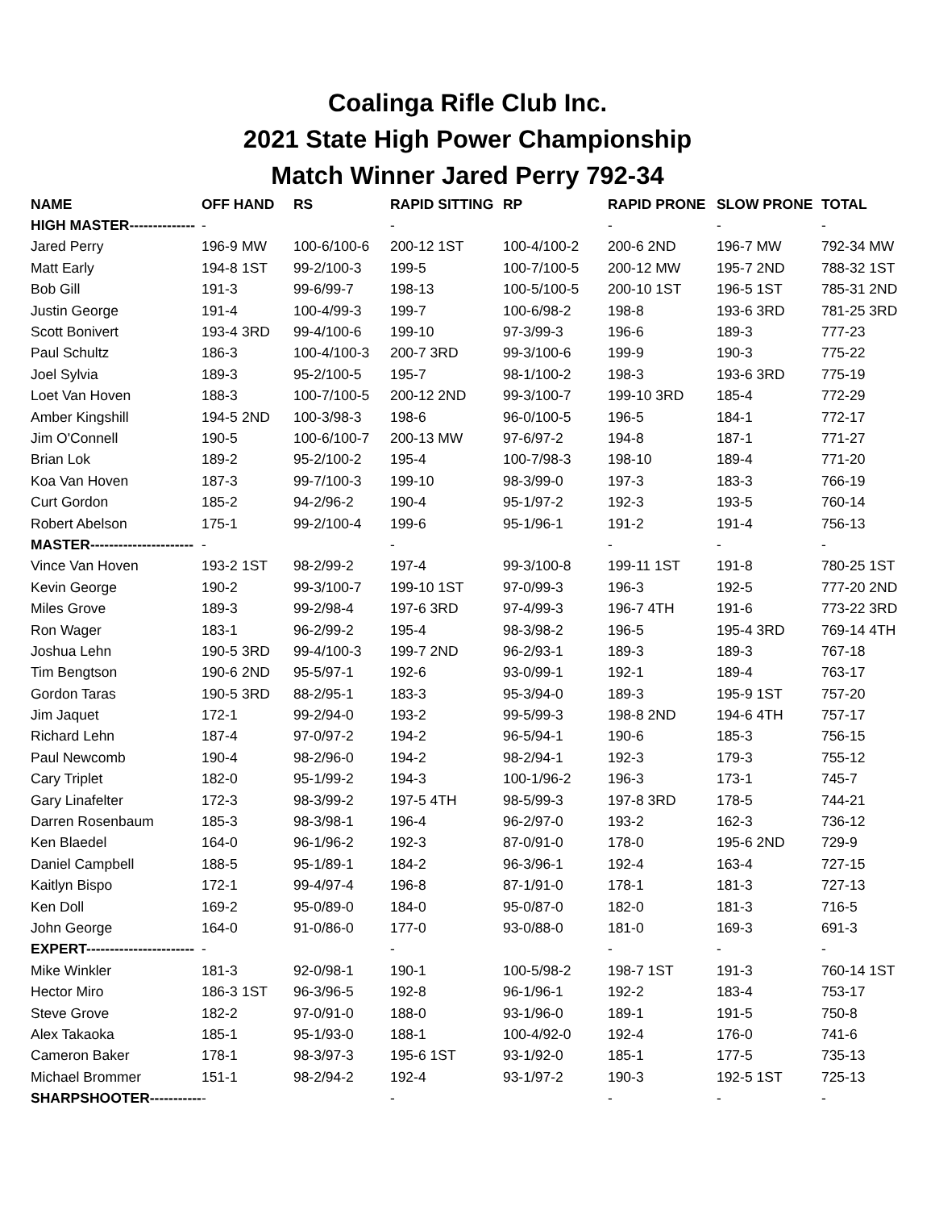Coalinga Rifle Club Inc.
2021 State High Power Championship
Match Winner Jared Perry 792-34
| NAME | OFF HAND | | RS | RAPID SITTING | RP | RAPID PRONE | SLOW PRONE | TOTAL |
| --- | --- | --- | --- | --- | --- | --- | --- | --- |
| HIGH MASTER-------------- | - | | | - | | - | - | - |
| Jared Perry | 196-9 | MW | 100-6/100-6 | 200-12 1ST | 100-4/100-2 | 200-6 2ND | 196-7 MW | 792-34 MW |
| Matt Early | 194-8 | 1ST | 99-2/100-3 | 199-5 | 100-7/100-5 | 200-12 MW | 195-7 2ND | 788-32 1ST |
| Bob Gill | 191-3 | | 99-6/99-7 | 198-13 | 100-5/100-5 | 200-10 1ST | 196-5 1ST | 785-31 2ND |
| Justin George | 191-4 | | 100-4/99-3 | 199-7 | 100-6/98-2 | 198-8 | 193-6 3RD | 781-25 3RD |
| Scott Bonivert | 193-4 | 3RD | 99-4/100-6 | 199-10 | 97-3/99-3 | 196-6 | 189-3 | 777-23 |
| Paul Schultz | 186-3 | | 100-4/100-3 | 200-7 3RD | 99-3/100-6 | 199-9 | 190-3 | 775-22 |
| Joel Sylvia | 189-3 | | 95-2/100-5 | 195-7 | 98-1/100-2 | 198-3 | 193-6 3RD | 775-19 |
| Loet Van Hoven | 188-3 | | 100-7/100-5 | 200-12 2ND | 99-3/100-7 | 199-10 3RD | 185-4 | 772-29 |
| Amber Kingshill | 194-5 | 2ND | 100-3/98-3 | 198-6 | 96-0/100-5 | 196-5 | 184-1 | 772-17 |
| Jim O'Connell | 190-5 | | 100-6/100-7 | 200-13 MW | 97-6/97-2 | 194-8 | 187-1 | 771-27 |
| Brian Lok | 189-2 | | 95-2/100-2 | 195-4 | 100-7/98-3 | 198-10 | 189-4 | 771-20 |
| Koa Van Hoven | 187-3 | | 99-7/100-3 | 199-10 | 98-3/99-0 | 197-3 | 183-3 | 766-19 |
| Curt Gordon | 185-2 | | 94-2/96-2 | 190-4 | 95-1/97-2 | 192-3 | 193-5 | 760-14 |
| Robert Abelson | 175-1 | | 99-2/100-4 | 199-6 | 95-1/96-1 | 191-2 | 191-4 | 756-13 |
| MASTER---------------------- | - | | | - | | - | - | - |
| Vince Van Hoven | 193-2 | 1ST | 98-2/99-2 | 197-4 | 99-3/100-8 | 199-11 1ST | 191-8 | 780-25 1ST |
| Kevin George | 190-2 | | 99-3/100-7 | 199-10 1ST | 97-0/99-3 | 196-3 | 192-5 | 777-20 2ND |
| Miles Grove | 189-3 | | 99-2/98-4 | 197-6 3RD | 97-4/99-3 | 196-7 4TH | 191-6 | 773-22 3RD |
| Ron Wager | 183-1 | | 96-2/99-2 | 195-4 | 98-3/98-2 | 196-5 | 195-4 3RD | 769-14 4TH |
| Joshua Lehn | 190-5 | 3RD | 99-4/100-3 | 199-7 2ND | 96-2/93-1 | 189-3 | 189-3 | 767-18 |
| Tim Bengtson | 190-6 | 2ND | 95-5/97-1 | 192-6 | 93-0/99-1 | 192-1 | 189-4 | 763-17 |
| Gordon Taras | 190-5 | 3RD | 88-2/95-1 | 183-3 | 95-3/94-0 | 189-3 | 195-9 1ST | 757-20 |
| Jim Jaquet | 172-1 | | 99-2/94-0 | 193-2 | 99-5/99-3 | 198-8 2ND | 194-6 4TH | 757-17 |
| Richard Lehn | 187-4 | | 97-0/97-2 | 194-2 | 96-5/94-1 | 190-6 | 185-3 | 756-15 |
| Paul Newcomb | 190-4 | | 98-2/96-0 | 194-2 | 98-2/94-1 | 192-3 | 179-3 | 755-12 |
| Cary Triplet | 182-0 | | 95-1/99-2 | 194-3 | 100-1/96-2 | 196-3 | 173-1 | 745-7 |
| Gary Linafelter | 172-3 | | 98-3/99-2 | 197-5 4TH | 98-5/99-3 | 197-8 3RD | 178-5 | 744-21 |
| Darren Rosenbaum | 185-3 | | 98-3/98-1 | 196-4 | 96-2/97-0 | 193-2 | 162-3 | 736-12 |
| Ken Blaedel | 164-0 | | 96-1/96-2 | 192-3 | 87-0/91-0 | 178-0 | 195-6 2ND | 729-9 |
| Daniel Campbell | 188-5 | | 95-1/89-1 | 184-2 | 96-3/96-1 | 192-4 | 163-4 | 727-15 |
| Kaitlyn Bispo | 172-1 | | 99-4/97-4 | 196-8 | 87-1/91-0 | 178-1 | 181-3 | 727-13 |
| Ken Doll | 169-2 | | 95-0/89-0 | 184-0 | 95-0/87-0 | 182-0 | 181-3 | 716-5 |
| John George | 164-0 | | 91-0/86-0 | 177-0 | 93-0/88-0 | 181-0 | 169-3 | 691-3 |
| EXPERT----------------------- | - | | | - | | - | - | - |
| Mike Winkler | 181-3 | | 92-0/98-1 | 190-1 | 100-5/98-2 | 198-7 1ST | 191-3 | 760-14 1ST |
| Hector Miro | 186-3 | 1ST | 96-3/96-5 | 192-8 | 96-1/96-1 | 192-2 | 183-4 | 753-17 |
| Steve Grove | 182-2 | | 97-0/91-0 | 188-0 | 93-1/96-0 | 189-1 | 191-5 | 750-8 |
| Alex Takaoka | 185-1 | | 95-1/93-0 | 188-1 | 100-4/92-0 | 192-4 | 176-0 | 741-6 |
| Cameron Baker | 178-1 | | 98-3/97-3 | 195-6 1ST | 93-1/92-0 | 185-1 | 177-5 | 735-13 |
| Michael Brommer | 151-1 | | 98-2/94-2 | 192-4 | 93-1/97-2 | 190-3 | 192-5 1ST | 725-13 |
| SHARPSHOOTER----------- | - | | | - | | - | - | - |